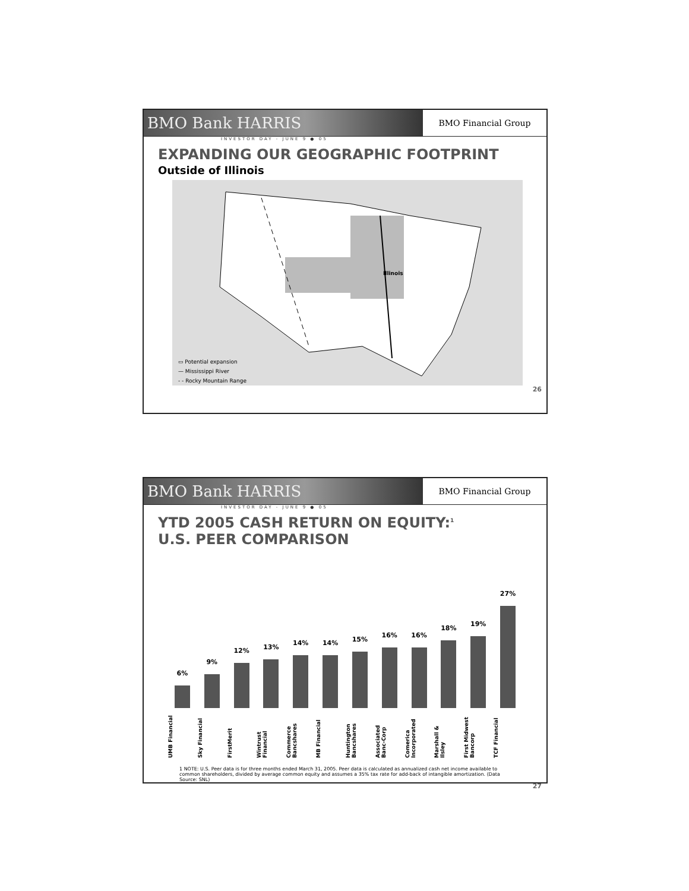BMO Bank HARRIS BMO Financial Group
INVESTOR DAY - JUNE 9 ● 05
EXPANDING OUR GEOGRAPHIC FOOTPRINT
Outside of Illinois
Illinois
▭ Potential expansion
— Mississippi River
- - Rocky Mountain Range
26
BMO Bank HARRIS BMO Financial Group
INVESTOR DAY - JUNE 9 ● 05
YTD 2005 CASH RETURN ON EQUITY:<sup>1</sup>
U.S. PEER COMPARISON
6%
9%
12%
13%
14%
14%
15%
16%
16%
18%
19%
27%
UMB Financial Sky Financial FirstMerit Wintrust Financial Commerce Bancshares MB Financial Huntington Bancshares Associated Banc-Corp Comerica Incorporated Marshall & Ilsley First Midwest Bancorp TCF Financial
1 NOTE: U.S. Peer data is for three months ended March 31, 2005. Peer data is calculated as annualized cash net income available to common shareholders, divided by average common equity and assumes a 35% tax rate for add-back of intangible amortization. (Data Source: SNL)
27